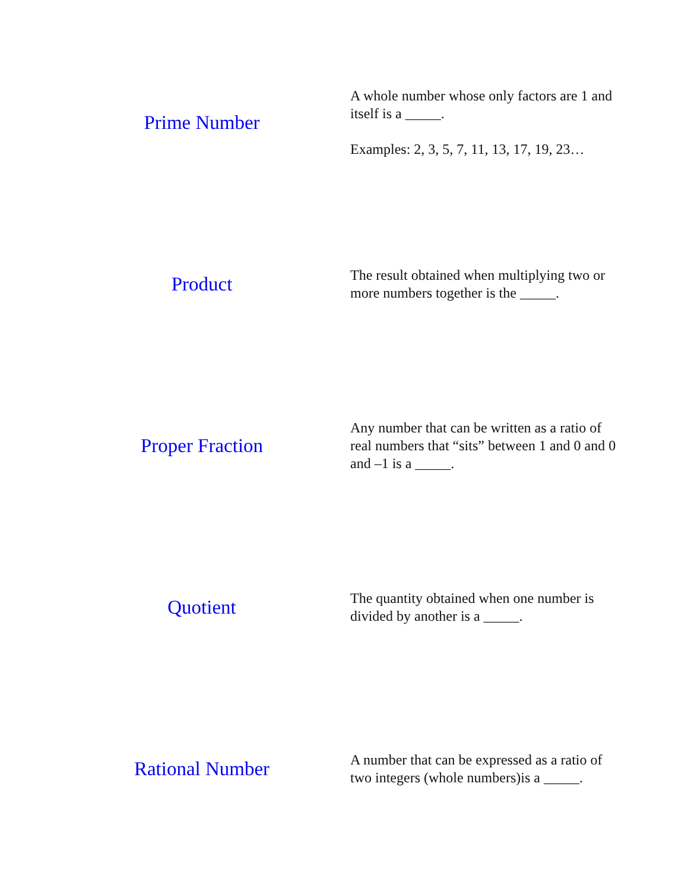Prime Number
A whole number whose only factors are 1 and itself is a _____.
Examples: 2, 3, 5, 7, 11, 13, 17, 19, 23…
Product
The result obtained when multiplying two or more numbers together is the _____.
Proper Fraction
Any number that can be written as a ratio of real numbers that “sits” between 1 and 0 and 0 and –1 is a _____.
Quotient
The quantity obtained when one number is divided by another is a _____.
Rational Number
A number that can be expressed as a ratio of two integers (whole numbers)is a _____.